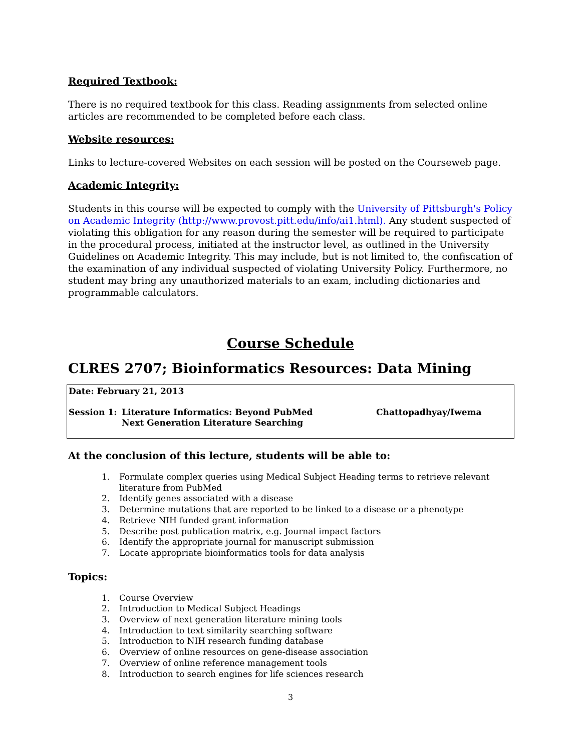Required Textbook:
There is no required textbook for this class. Reading assignments from selected online articles are recommended to be completed before each class.
Website resources:
Links to lecture-covered Websites on each session will be posted on the Courseweb page.
Academic Integrity:
Students in this course will be expected to comply with the University of Pittsburgh's Policy on Academic Integrity (http://www.provost.pitt.edu/info/ai1.html). Any student suspected of violating this obligation for any reason during the semester will be required to participate in the procedural process, initiated at the instructor level, as outlined in the University Guidelines on Academic Integrity. This may include, but is not limited to, the confiscation of the examination of any individual suspected of violating University Policy. Furthermore, no student may bring any unauthorized materials to an exam, including dictionaries and programmable calculators.
Course Schedule
CLRES 2707; Bioinformatics Resources: Data Mining
Date: February 21, 2013
Session 1: Literature Informatics: Beyond PubMed
Next Generation Literature Searching
Chattopadhyay/Iwema
At the conclusion of this lecture, students will be able to:
1. Formulate complex queries using Medical Subject Heading terms to retrieve relevant literature from PubMed
2. Identify genes associated with a disease
3. Determine mutations that are reported to be linked to a disease or a phenotype
4. Retrieve NIH funded grant information
5. Describe post publication matrix, e.g. Journal impact factors
6. Identify the appropriate journal for manuscript submission
7. Locate appropriate bioinformatics tools for data analysis
Topics:
1. Course Overview
2. Introduction to Medical Subject Headings
3. Overview of next generation literature mining tools
4. Introduction to text similarity searching software
5. Introduction to NIH research funding database
6. Overview of online resources on gene-disease association
7. Overview of online reference management tools
8. Introduction to search engines for life sciences research
3